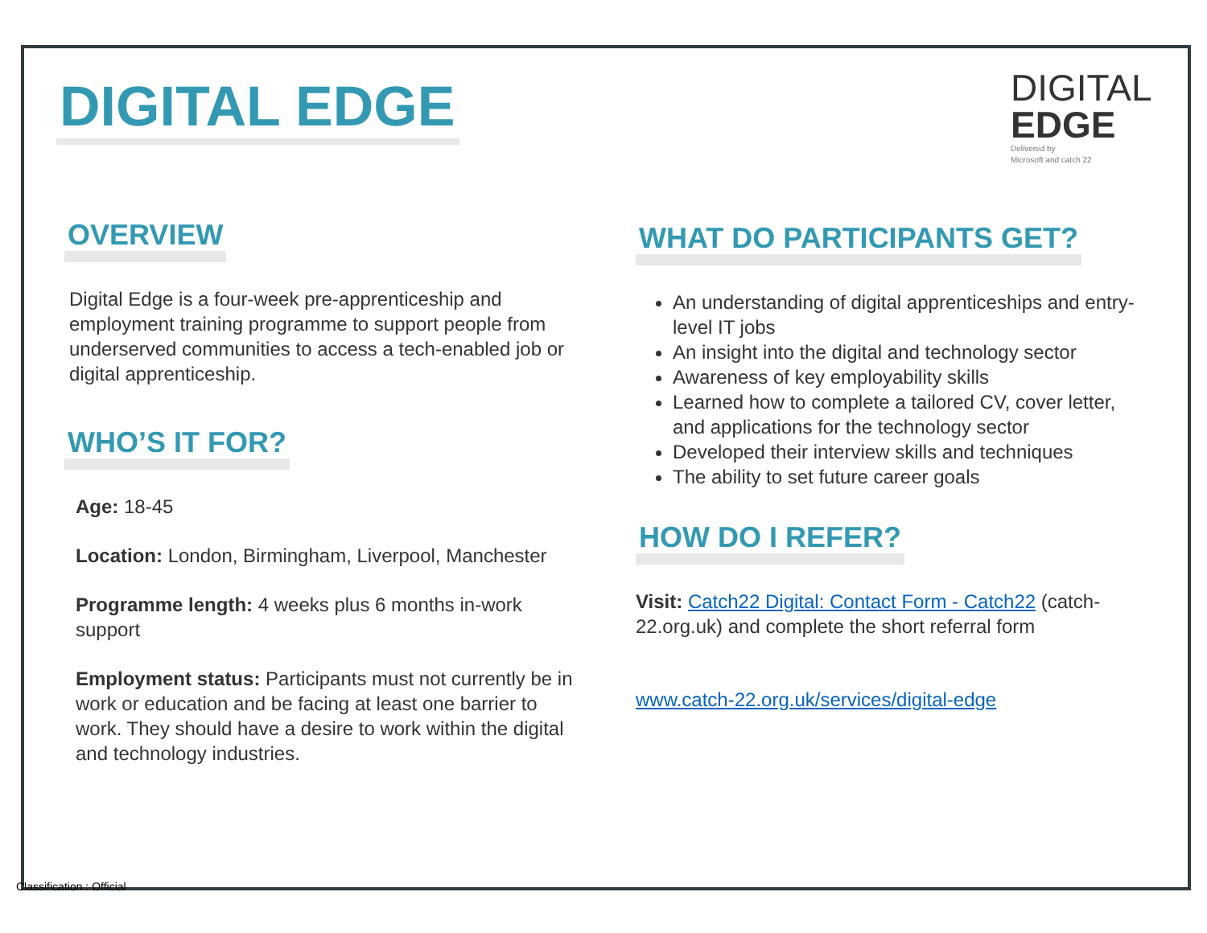DIGITAL EDGE
DIGITAL
EDGE
Delivered by
Microsoft and catch 22
OVERVIEW
Digital Edge is a four-week pre-apprenticeship and employment training programme to support people from underserved communities to access a tech-enabled job or digital apprenticeship.
WHO’S IT FOR?
Age: 18-45
Location: London, Birmingham, Liverpool, Manchester
Programme length: 4 weeks plus 6 months in-work support
Employment status: Participants must not currently be in work or education and be facing at least one barrier to work. They should have a desire to work within the digital and technology industries.
WHAT DO PARTICIPANTS GET?
An understanding of digital apprenticeships and entry-level IT jobs
An insight into the digital and technology sector
Awareness of key employability skills
Learned how to complete a tailored CV, cover letter, and applications for the technology sector
Developed their interview skills and techniques
The ability to set future career goals
HOW DO I REFER?
Visit: Catch22 Digital: Contact Form - Catch22 (catch-22.org.uk) and complete the short referral form
www.catch-22.org.uk/services/digital-edge
Classification : Official